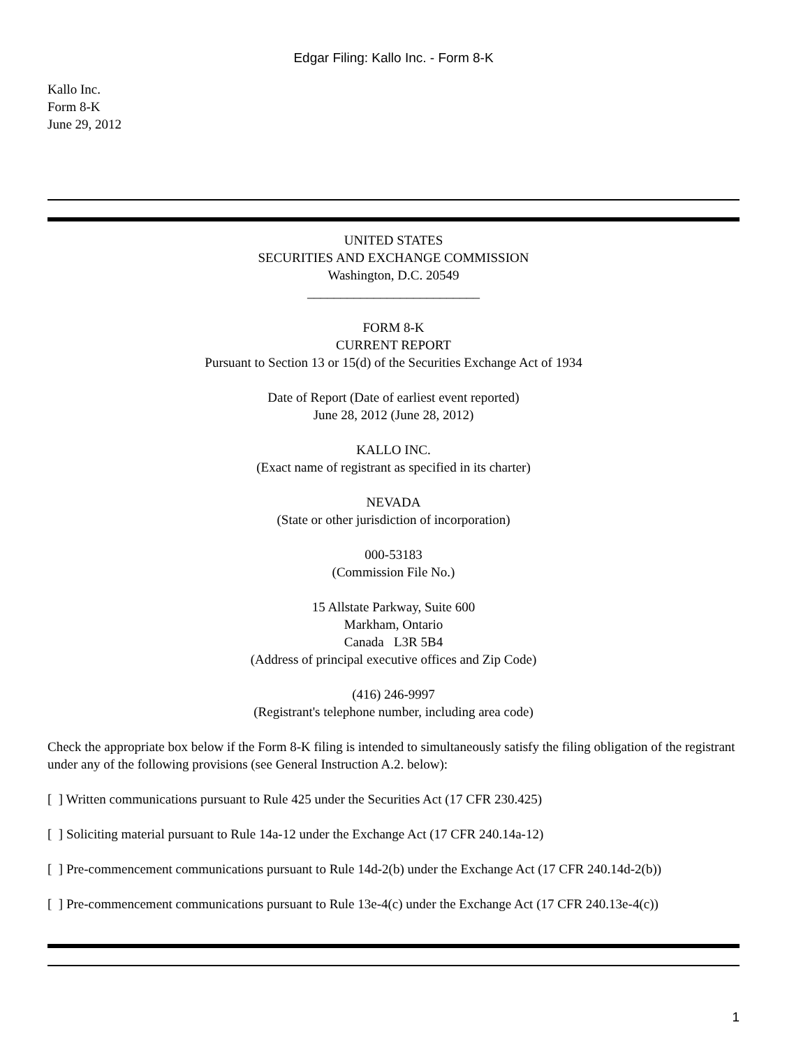Edgar Filing: Kallo Inc. - Form 8-K
Kallo Inc.
Form 8-K
June 29, 2012
UNITED STATES
SECURITIES AND EXCHANGE COMMISSION
Washington, D.C. 20549
__________________________
FORM 8-K
CURRENT REPORT
Pursuant to Section 13 or 15(d) of the Securities Exchange Act of 1934
Date of Report (Date of earliest event reported)
June 28, 2012 (June 28, 2012)
KALLO INC.
(Exact name of registrant as specified in its charter)
NEVADA
(State or other jurisdiction of incorporation)
000-53183
(Commission File No.)
15 Allstate Parkway, Suite 600
Markham, Ontario
Canada L3R 5B4
(Address of principal executive offices and Zip Code)
(416) 246-9997
(Registrant's telephone number, including area code)
Check the appropriate box below if the Form 8-K filing is intended to simultaneously satisfy the filing obligation of the registrant under any of the following provisions (see General Instruction A.2. below):
[ ] Written communications pursuant to Rule 425 under the Securities Act (17 CFR 230.425)
[ ] Soliciting material pursuant to Rule 14a-12 under the Exchange Act (17 CFR 240.14a-12)
[ ] Pre-commencement communications pursuant to Rule 14d-2(b) under the Exchange Act (17 CFR 240.14d-2(b))
[ ] Pre-commencement communications pursuant to Rule 13e-4(c) under the Exchange Act (17 CFR 240.13e-4(c))
1